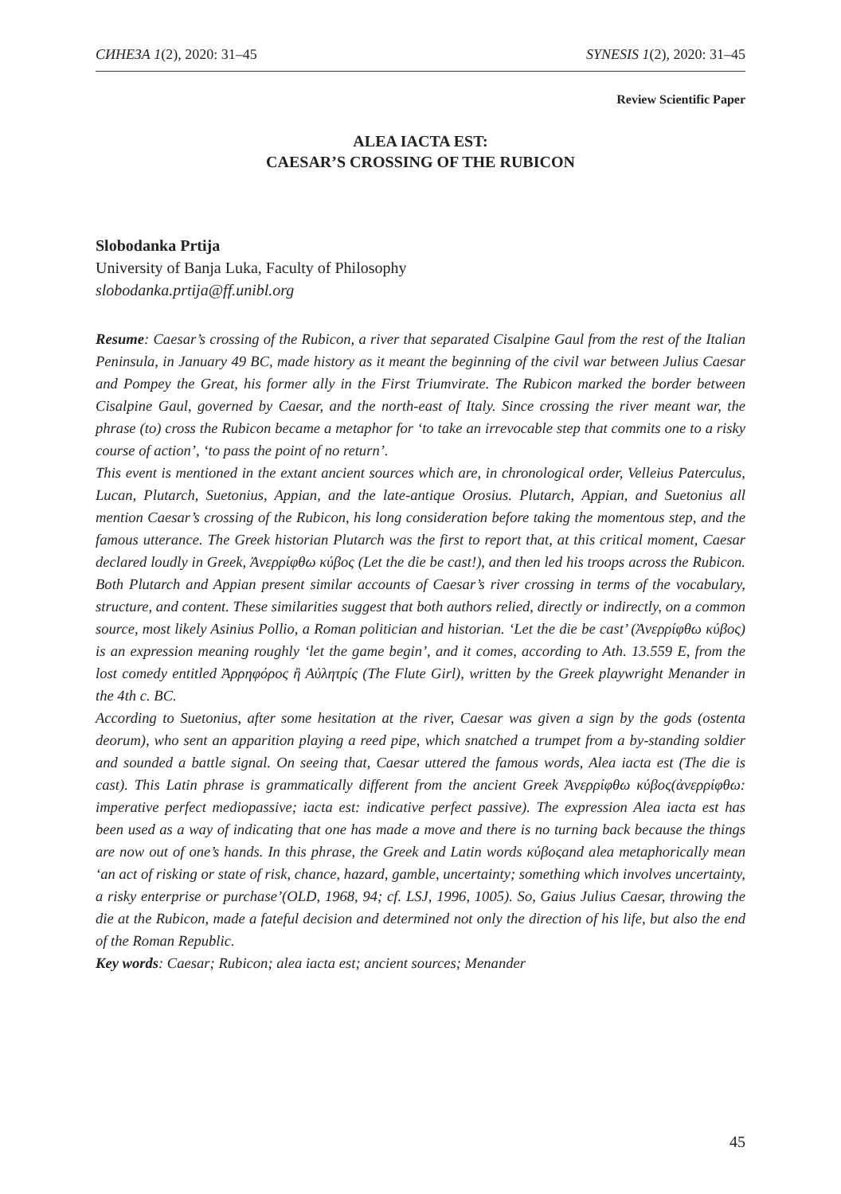СИНЕЗА 1(2), 2020: 31–45 SYNESIS 1(2), 2020: 31–45
Review Scientific Paper
ALEA IACTA EST:
CAESAR’S CROSSING OF THE RUBICON
Slobodanka Prtija
University of Banja Luka, Faculty of Philosophy
slobodanka.prtija@ff.unibl.org
Resume: Caesar’s crossing of the Rubicon, a river that separated Cisalpine Gaul from the rest of the Italian Peninsula, in January 49 BC, made history as it meant the beginning of the civil war between Julius Caesar and Pompey the Great, his former ally in the First Triumvirate. The Rubicon marked the border between Cisalpine Gaul, governed by Caesar, and the north-east of Italy. Since crossing the river meant war, the phrase (to) cross the Rubicon became a metaphor for ‘to take an irrevocable step that commits one to a risky course of action’, ‘to pass the point of no return’.
This event is mentioned in the extant ancient sources which are, in chronological order, Velleius Paterculus, Lucan, Plutarch, Suetonius, Appian, and the late-antique Orosius. Plutarch, Appian, and Suetonius all mention Caesar’s crossing of the Rubicon, his long consideration before taking the momentous step, and the famous utterance. The Greek historian Plutarch was the first to report that, at this critical moment, Caesar declared loudly in Greek, Ἀνερρίφθω κύβος (Let the die be cast!), and then led his troops across the Rubicon. Both Plutarch and Appian present similar accounts of Caesar’s river crossing in terms of the vocabulary, structure, and content. These similarities suggest that both authors relied, directly or indirectly, on a common source, most likely Asinius Pollio, a Roman politician and historian. ‘Let the die be cast’ (Ἀνερρίφθω κύβος) is an expression meaning roughly ‘let the game begin’, and it comes, according to Ath. 13.559 E, from the lost comedy entitled Ἀρρηφόρος ἢ Αὐλητρίς (The Flute Girl), written by the Greek playwright Menander in the 4th c. BC.
According to Suetonius, after some hesitation at the river, Caesar was given a sign by the gods (ostenta deorum), who sent an apparition playing a reed pipe, which snatched a trumpet from a by-standing soldier and sounded a battle signal. On seeing that, Caesar uttered the famous words, Alea iacta est (The die is cast). This Latin phrase is grammatically different from the ancient Greek Ἀνερρίφθω κύβος(ἀνερρίφθω: imperative perfect mediopassive; iacta est: indicative perfect passive). The expression Alea iacta est has been used as a way of indicating that one has made a move and there is no turning back because the things are now out of one’s hands. In this phrase, the Greek and Latin words κύβοςand alea metaphorically mean ‘an act of risking or state of risk, chance, hazard, gamble, uncertainty; something which involves uncertainty, a risky enterprise or purchase’(OLD, 1968, 94; cf. LSJ, 1996, 1005). So, Gaius Julius Caesar, throwing the die at the Rubicon, made a fateful decision and determined not only the direction of his life, but also the end of the Roman Republic.
Key words: Caesar; Rubicon; alea iacta est; ancient sources; Menander
45